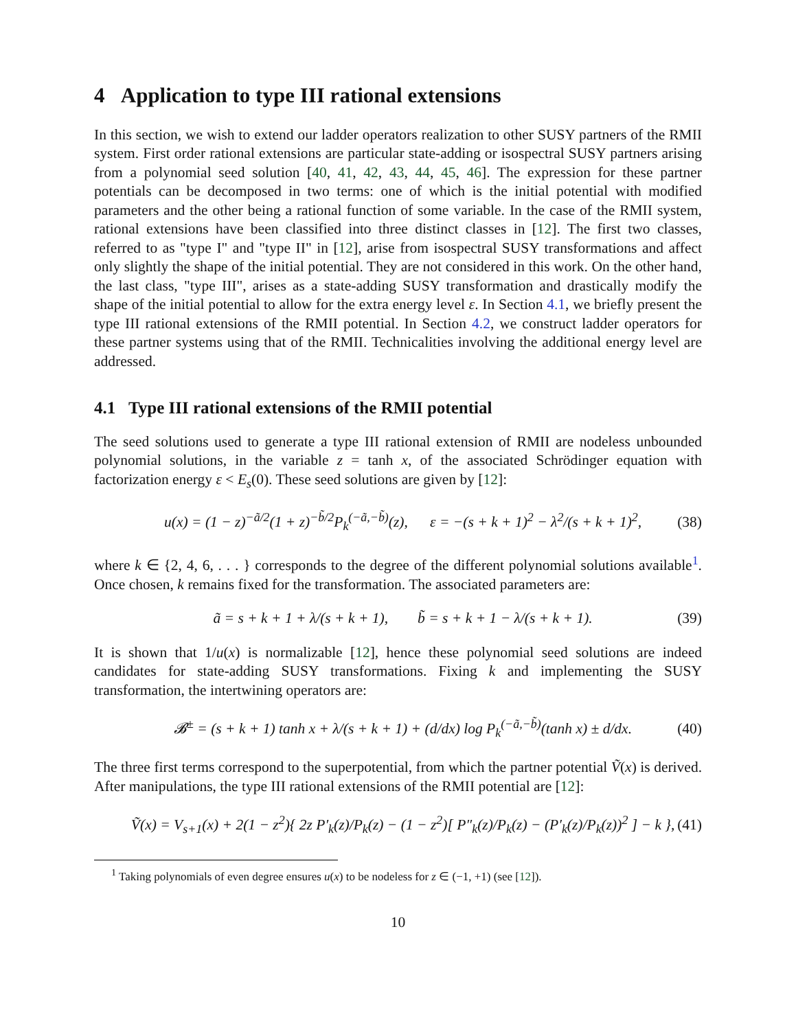4 Application to type III rational extensions
In this section, we wish to extend our ladder operators realization to other SUSY partners of the RMII system. First order rational extensions are particular state-adding or isospectral SUSY partners arising from a polynomial seed solution [40, 41, 42, 43, 44, 45, 46]. The expression for these partner potentials can be decomposed in two terms: one of which is the initial potential with modified parameters and the other being a rational function of some variable. In the case of the RMII system, rational extensions have been classified into three distinct classes in [12]. The first two classes, referred to as "type I" and "type II" in [12], arise from isospectral SUSY transformations and affect only slightly the shape of the initial potential. They are not considered in this work. On the other hand, the last class, "type III", arises as a state-adding SUSY transformation and drastically modify the shape of the initial potential to allow for the extra energy level ε. In Section 4.1, we briefly present the type III rational extensions of the RMII potential. In Section 4.2, we construct ladder operators for these partner systems using that of the RMII. Technicalities involving the additional energy level are addressed.
4.1 Type III rational extensions of the RMII potential
The seed solutions used to generate a type III rational extension of RMII are nodeless unbounded polynomial solutions, in the variable z = tanh x, of the associated Schrödinger equation with factorization energy ε < E<sub>s</sub>(0). These seed solutions are given by [12]:
u(x) = (1 − z)<sup>−ã/2</sup>(1 + z)<sup>−b̃/2</sup>P<sub>k</sub><sup>(−ã,−b̃)</sup>(z), ε = −(s + k + 1)<sup>2</sup> − λ<sup>2</sup>/(s + k + 1)<sup>2</sup>, (38)
where k ∈ {2, 4, 6, . . . } corresponds to the degree of the different polynomial solutions available<sup>1</sup>. Once chosen, k remains fixed for the transformation. The associated parameters are:
ã = s + k + 1 + λ/(s + k + 1), b̃ = s + k + 1 − λ/(s + k + 1). (39)
It is shown that 1/u(x) is normalizable [12], hence these polynomial seed solutions are indeed candidates for state-adding SUSY transformations. Fixing k and implementing the SUSY transformation, the intertwining operators are:
𝓑<sup>±</sup> = (s + k + 1) tanh x + λ/(s + k + 1) + (d/dx) log P<sub>k</sub><sup>(−ã,−b̃)</sup>(tanh x) ± d/dx. (40)
The three first terms correspond to the superpotential, from which the partner potential Ṽ(x) is derived. After manipulations, the type III rational extensions of the RMII potential are [12]:
Ṽ(x) = V<sub>s+1</sub>(x) + 2(1 − z<sup>2</sup>){ 2z P′<sub>k</sub>(z)/P<sub>k</sub>(z) − (1 − z<sup>2</sup>)[ P″<sub>k</sub>(z)/P<sub>k</sub>(z) − (P′<sub>k</sub>(z)/P<sub>k</sub>(z))<sup>2</sup> ] − k }, (41)
<sup>1</sup> Taking polynomials of even degree ensures u(x) to be nodeless for z ∈ (−1, +1) (see [12]).
10